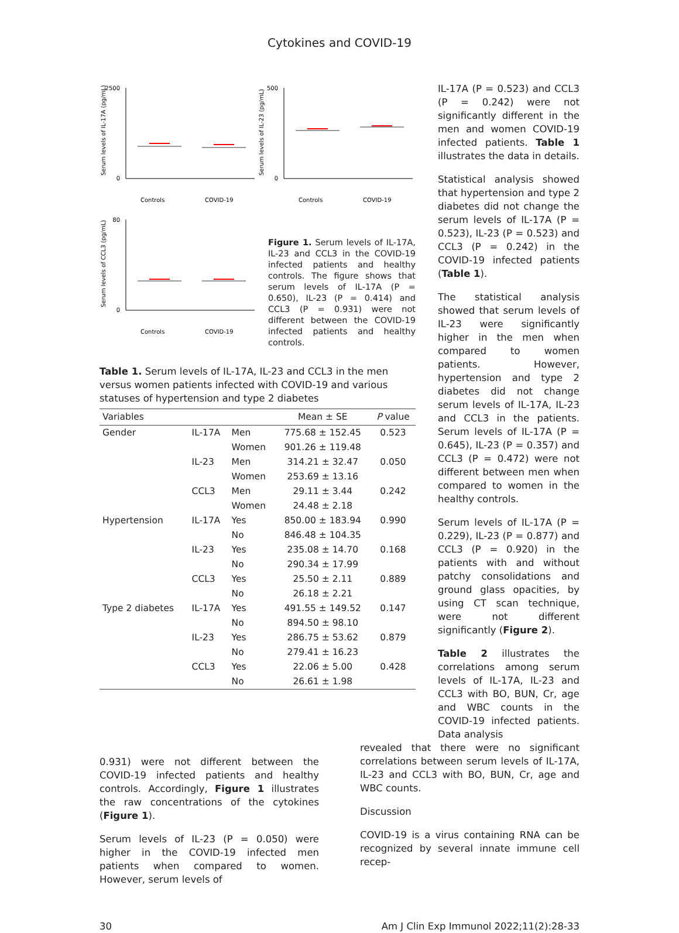Cytokines and COVID-19
2500
0
Controls
COVID-19
Serum levels of IL-17A (pg/mL)
500
0
Controls
COVID-19
Serum levels of IL-23 (pg/mL)
80
0
Controls
COVID-19
Serum levels of CCL3 (pg/mL)
Figure 1. Serum levels of IL-17A, IL-23 and CCL3 in the COVID-19 infected patients and healthy controls. The figure shows that serum levels of IL-17A (P = 0.650), IL-23 (P = 0.414) and CCL3 (P = 0.931) were not different between the COVID-19 infected patients and healthy controls.
Table 1. Serum levels of IL-17A, IL-23 and CCL3 in the men versus women patients infected with COVID-19 and various statuses of hypertension and type 2 diabetes
| Variables | | | Mean ± SE | P value |
| --- | --- | --- | --- | --- |
| Gender | IL-17A | Men | 775.68 ± 152.45 | 0.523 |
| | | Women | 901.26 ± 119.48 | |
| | IL-23 | Men | 314.21 ± 32.47 | 0.050 |
| | | Women | 253.69 ± 13.16 | |
| | CCL3 | Men | 29.11 ± 3.44 | 0.242 |
| | | Women | 24.48 ± 2.18 | |
| Hypertension | IL-17A | Yes | 850.00 ± 183.94 | 0.990 |
| | | No | 846.48 ± 104.35 | |
| | IL-23 | Yes | 235.08 ± 14.70 | 0.168 |
| | | No | 290.34 ± 17.99 | |
| | CCL3 | Yes | 25.50 ± 2.11 | 0.889 |
| | | No | 26.18 ± 2.21 | |
| Type 2 diabetes | IL-17A | Yes | 491.55 ± 149.52 | 0.147 |
| | | No | 894.50 ± 98.10 | |
| | IL-23 | Yes | 286.75 ± 53.62 | 0.879 |
| | | No | 279.41 ± 16.23 | |
| | CCL3 | Yes | 22.06 ± 5.00 | 0.428 |
| | | No | 26.61 ± 1.98 | |
IL-17A (P = 0.523) and CCL3 (P = 0.242) were not significantly different in the men and women COVID-19 infected patients. Table 1 illustrates the data in details.
Statistical analysis showed that hypertension and type 2 diabetes did not change the serum levels of IL-17A (P = 0.523), IL-23 (P = 0.523) and CCL3 (P = 0.242) in the COVID-19 infected patients (Table 1).
The statistical analysis showed that serum levels of IL-23 were significantly higher in the men when compared to women patients. However, hypertension and type 2 diabetes did not change serum levels of IL-17A, IL-23 and CCL3 in the patients. Serum levels of IL-17A (P = 0.645), IL-23 (P = 0.357) and CCL3 (P = 0.472) were not different between men when compared to women in the healthy controls.
Serum levels of IL-17A (P = 0.229), IL-23 (P = 0.877) and CCL3 (P = 0.920) in the patients with and without patchy consolidations and ground glass opacities, by using CT scan technique, were not different significantly (Figure 2).
Table 2 illustrates the correlations among serum levels of IL-17A, IL-23 and CCL3 with BO, BUN, Cr, age and WBC counts in the COVID-19 infected patients. Data analysis
0.931) were not different between the COVID-19 infected patients and healthy controls. Accordingly, Figure 1 illustrates the raw concentrations of the cytokines (Figure 1).
Serum levels of IL-23 (P = 0.050) were higher in the COVID-19 infected men patients when compared to women. However, serum levels of
revealed that there were no significant correlations between serum levels of IL-17A, IL-23 and CCL3 with BO, BUN, Cr, age and WBC counts.
Discussion
COVID-19 is a virus containing RNA can be recognized by several innate immune cell recep-
30 Am J Clin Exp Immunol 2022;11(2):28-33